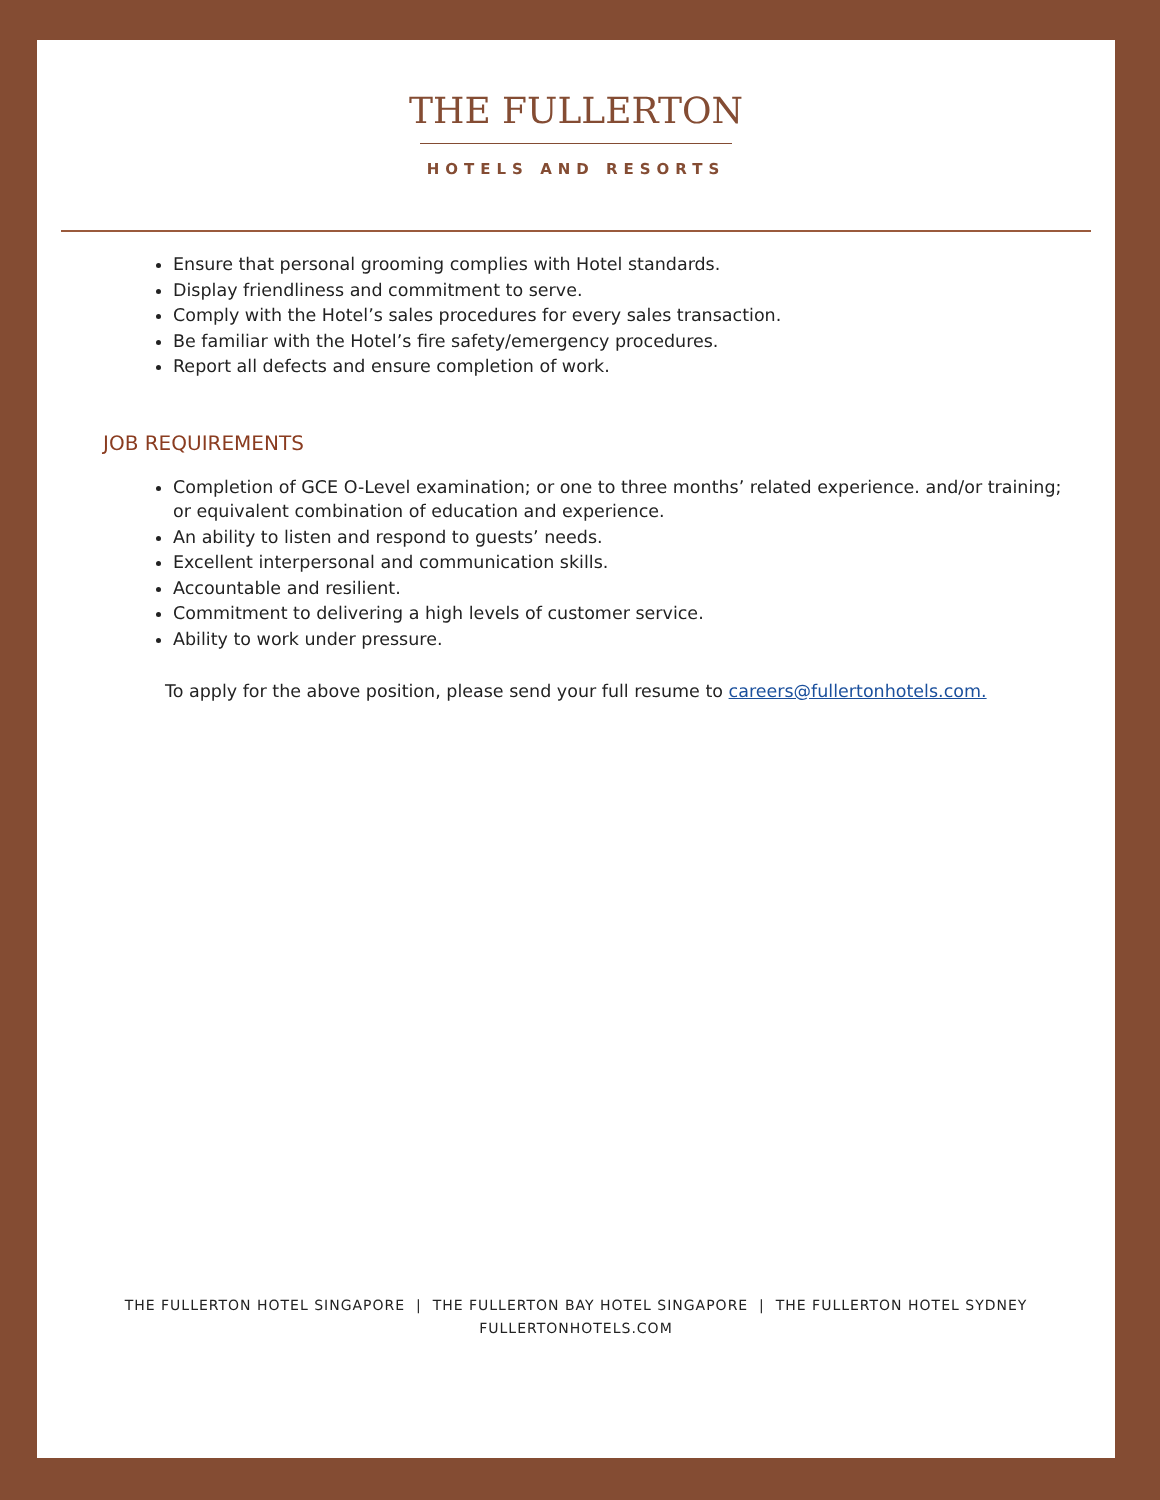THE FULLERTON
HOTELS AND RESORTS
Ensure that personal grooming complies with Hotel standards.
Display friendliness and commitment to serve.
Comply with the Hotel’s sales procedures for every sales transaction.
Be familiar with the Hotel’s fire safety/emergency procedures.
Report all defects and ensure completion of work.
JOB REQUIREMENTS
Completion of GCE O-Level examination; or one to three months’ related experience. and/or training; or equivalent combination of education and experience.
An ability to listen and respond to guests’ needs.
Excellent interpersonal and communication skills.
Accountable and resilient.
Commitment to delivering a high levels of customer service.
Ability to work under pressure.
To apply for the above position, please send your full resume to careers@fullertonhotels.com.
THE FULLERTON HOTEL SINGAPORE | THE FULLERTON BAY HOTEL SINGAPORE | THE FULLERTON HOTEL SYDNEY
FULLERTONHOTELS.COM